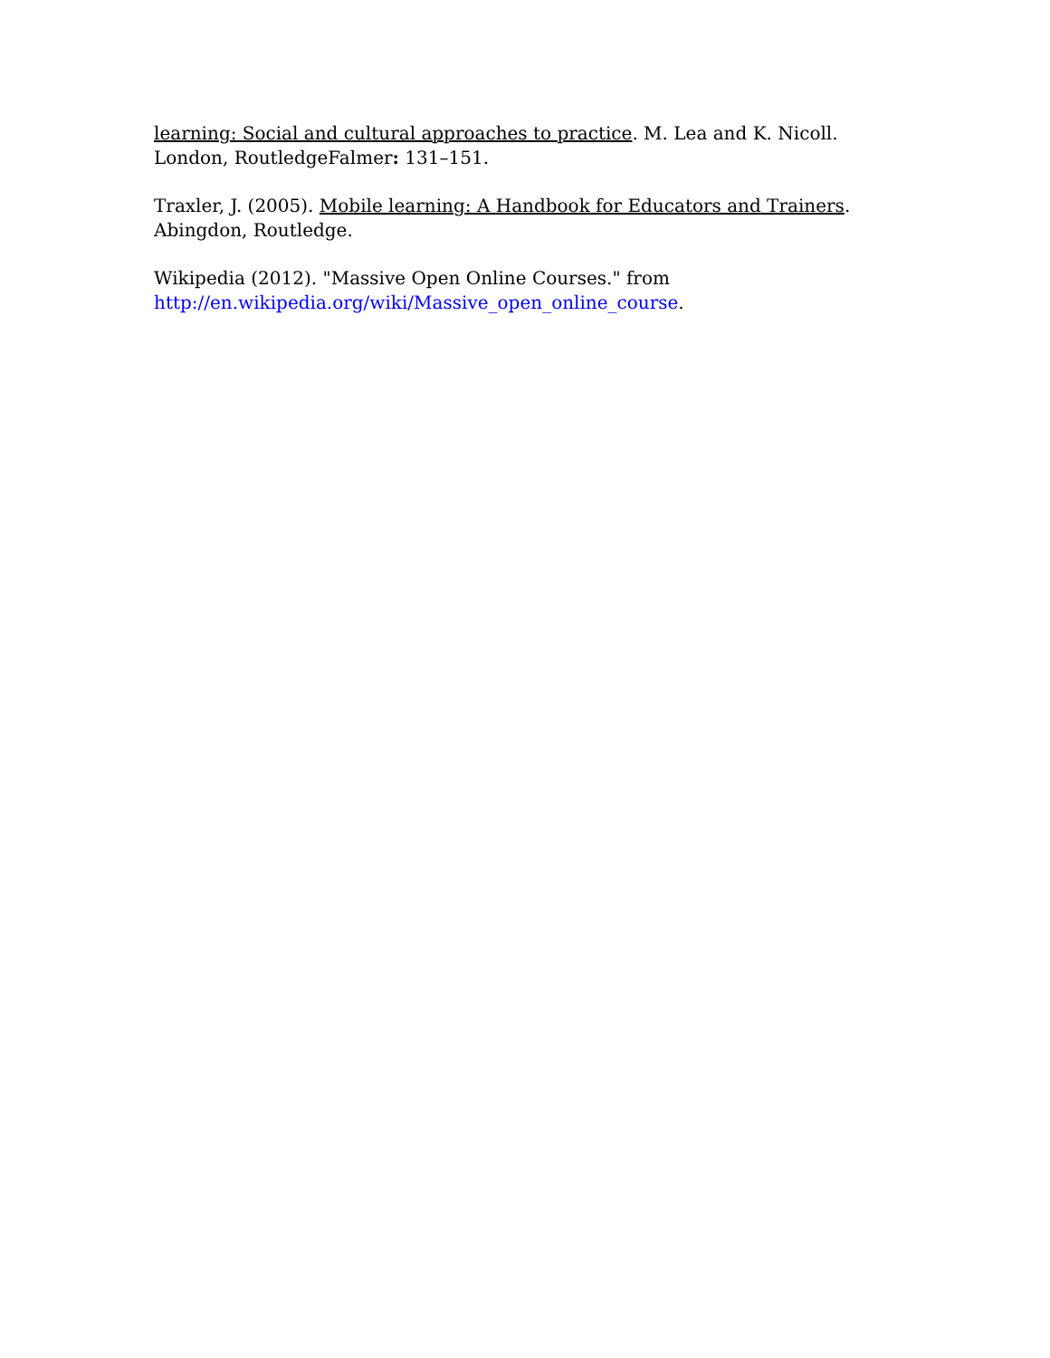learning: Social and cultural approaches to practice. M. Lea and K. Nicoll. London, RoutledgeFalmer: 131–151.
Traxler, J. (2005). Mobile learning: A Handbook for Educators and Trainers. Abingdon, Routledge.
Wikipedia (2012). "Massive Open Online Courses." from
http://en.wikipedia.org/wiki/Massive_open_online_course.